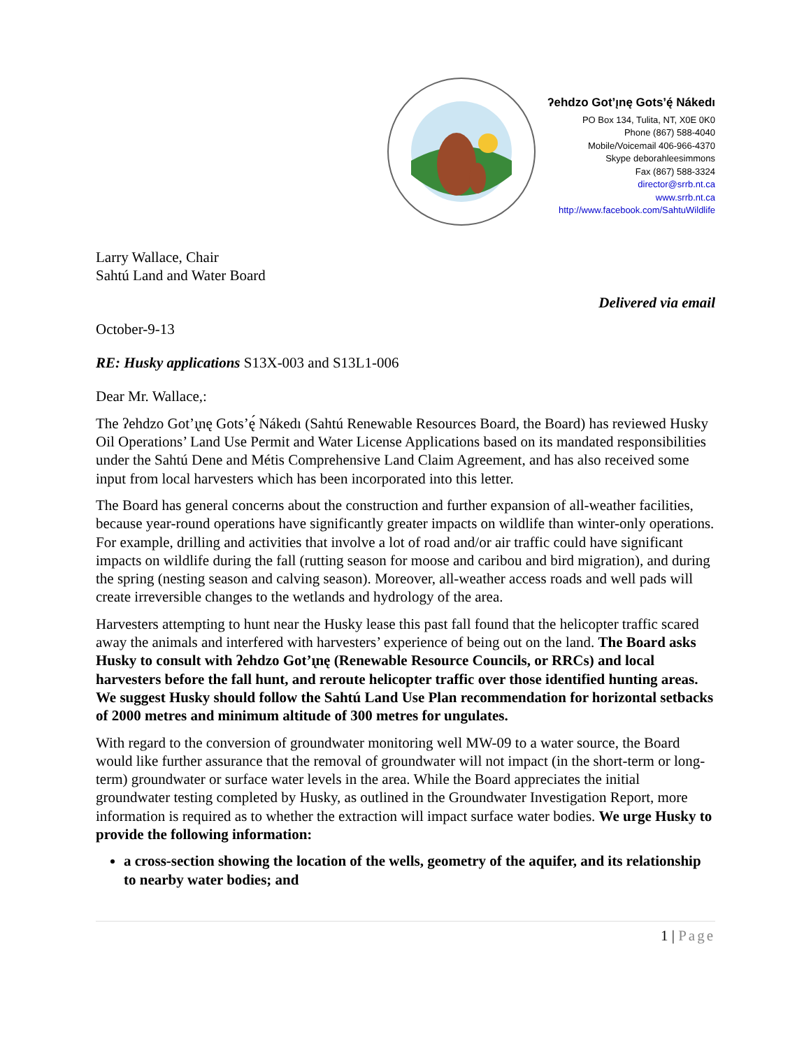ʔehdzo Got’ı̨nę Gots’ę́ Nákedı
PO Box 134, Tulita, NT, X0E 0K0
Phone (867) 588-4040
Mobile/Voicemail 406-966-4370
Skype deborahleesimmons
Fax (867) 588-3324
director@srrb.nt.ca
www.srrb.nt.ca
http://www.facebook.com/SahtuWildlife
Larry Wallace, Chair
Sahtú Land and Water Board
Delivered via email
October-9-13
RE: Husky applications S13X-003 and S13L1-006
Dear Mr. Wallace,:
The ʔehdzo Got’ı̨nę Gots’ę́ Nákedı (Sahtú Renewable Resources Board, the Board) has reviewed Husky Oil Operations’ Land Use Permit and Water License Applications based on its mandated responsibilities under the Sahtú Dene and Métis Comprehensive Land Claim Agreement, and has also received some input from local harvesters which has been incorporated into this letter.
The Board has general concerns about the construction and further expansion of all-weather facilities, because year-round operations have significantly greater impacts on wildlife than winter-only operations. For example, drilling and activities that involve a lot of road and/or air traffic could have significant impacts on wildlife during the fall (rutting season for moose and caribou and bird migration), and during the spring (nesting season and calving season). Moreover, all-weather access roads and well pads will create irreversible changes to the wetlands and hydrology of the area.
Harvesters attempting to hunt near the Husky lease this past fall found that the helicopter traffic scared away the animals and interfered with harvesters’ experience of being out on the land. The Board asks Husky to consult with ʔehdzo Got’ı̨nę (Renewable Resource Councils, or RRCs) and local harvesters before the fall hunt, and reroute helicopter traffic over those identified hunting areas. We suggest Husky should follow the Sahtú Land Use Plan recommendation for horizontal setbacks of 2000 metres and minimum altitude of 300 metres for ungulates.
With regard to the conversion of groundwater monitoring well MW-09 to a water source, the Board would like further assurance that the removal of groundwater will not impact (in the short-term or long-term) groundwater or surface water levels in the area. While the Board appreciates the initial groundwater testing completed by Husky, as outlined in the Groundwater Investigation Report, more information is required as to whether the extraction will impact surface water bodies. We urge Husky to provide the following information:
a cross-section showing the location of the wells, geometry of the aquifer, and its relationship to nearby water bodies; and
1 | Page